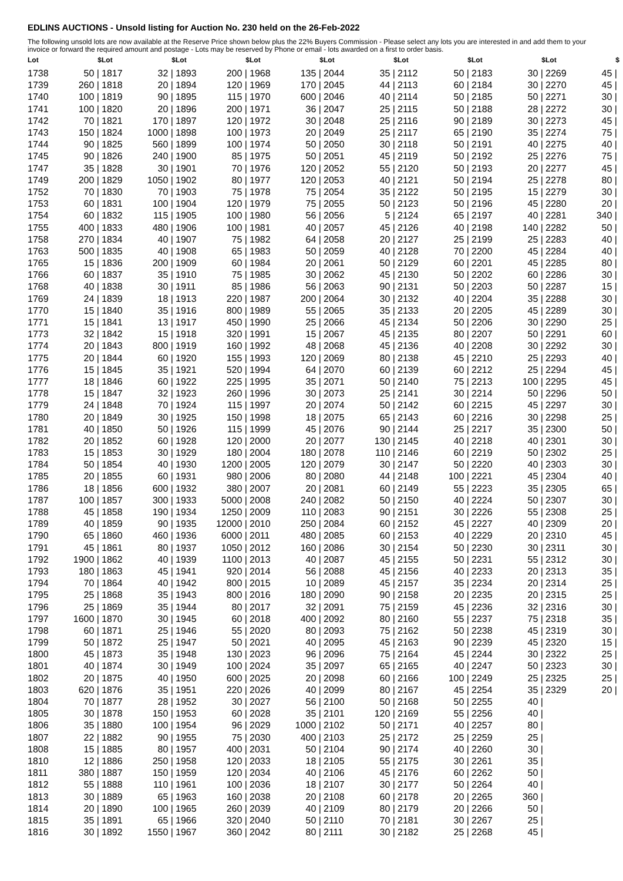EDLINS AUCTIONS - Unsold listing for Auction No. 230 held on the 26-Feb-2022
The following unsold lots are now available at the Reserve Price shown below plus the 22% Buyers Commission - Please select any lots you are interested in and add them to your invoice or forward the required amount and postage - Lots may be reserved by Phone or email - lots awarded on a first to order basis.
| Lot | $ | Lot | $ | Lot | $ | Lot | $ | Lot | $ | Lot | $ | Lot | $ | Lot | $ |
| --- | --- | --- | --- | --- | --- | --- | --- | --- | --- | --- | --- | --- | --- | --- | --- |
| 1738 | 50 / | 1817 | 32 / | 1893 | 200 / | 1968 | 135 / | 2044 | 35 / | 2112 | 50 / | 2183 | 30 / | 2269 | 45 / |
| 1739 | 260 / | 1818 | 20 / | 1894 | 120 / | 1969 | 170 / | 2045 | 44 / | 2113 | 60 / | 2184 | 30 / | 2270 | 45 / |
| 1740 | 100 / | 1819 | 90 / | 1895 | 115 / | 1970 | 600 / | 2046 | 40 / | 2114 | 50 / | 2185 | 50 / | 2271 | 30 / |
| 1741 | 100 / | 1820 | 20 / | 1896 | 200 / | 1971 | 36 / | 2047 | 25 / | 2115 | 50 / | 2188 | 28 / | 2272 | 30 / |
| 1742 | 70 / | 1821 | 170 / | 1897 | 120 / | 1972 | 30 / | 2048 | 25 / | 2116 | 90 / | 2189 | 30 / | 2273 | 45 / |
| 1743 | 150 / | 1824 | 1000 / | 1898 | 100 / | 1973 | 20 / | 2049 | 25 / | 2117 | 65 / | 2190 | 35 / | 2274 | 75 / |
| 1744 | 90 / | 1825 | 560 / | 1899 | 100 / | 1974 | 50 / | 2050 | 30 / | 2118 | 50 / | 2191 | 40 / | 2275 | 40 / |
| 1745 | 90 / | 1826 | 240 / | 1900 | 85 / | 1975 | 50 / | 2051 | 45 / | 2119 | 50 / | 2192 | 25 / | 2276 | 75 / |
| 1747 | 35 / | 1828 | 30 / | 1901 | 70 / | 1976 | 120 / | 2052 | 55 / | 2120 | 50 / | 2193 | 20 / | 2277 | 45 / |
| 1749 | 200 / | 1829 | 1050 / | 1902 | 80 / | 1977 | 120 / | 2053 | 40 / | 2121 | 50 / | 2194 | 25 / | 2278 | 80 / |
| 1752 | 70 / | 1830 | 70 / | 1903 | 75 / | 1978 | 75 / | 2054 | 35 / | 2122 | 50 / | 2195 | 15 / | 2279 | 30 / |
| 1753 | 60 / | 1831 | 100 / | 1904 | 120 / | 1979 | 75 / | 2055 | 50 / | 2123 | 50 / | 2196 | 45 / | 2280 | 20 / |
| 1754 | 60 / | 1832 | 115 / | 1905 | 100 / | 1980 | 56 / | 2056 | 5 / | 2124 | 65 / | 2197 | 40 / | 2281 | 340 / |
| 1755 | 400 / | 1833 | 480 / | 1906 | 100 / | 1981 | 40 / | 2057 | 45 / | 2126 | 40 / | 2198 | 140 / | 2282 | 50 / |
| 1758 | 270 / | 1834 | 40 / | 1907 | 75 / | 1982 | 64 / | 2058 | 20 / | 2127 | 25 / | 2199 | 25 / | 2283 | 40 / |
| 1763 | 500 / | 1835 | 40 / | 1908 | 65 / | 1983 | 50 / | 2059 | 40 / | 2128 | 70 / | 2200 | 45 / | 2284 | 40 / |
| 1765 | 15 / | 1836 | 200 / | 1909 | 60 / | 1984 | 20 / | 2061 | 50 / | 2129 | 60 / | 2201 | 45 / | 2285 | 80 / |
| 1766 | 60 / | 1837 | 35 / | 1910 | 75 / | 1985 | 30 / | 2062 | 45 / | 2130 | 50 / | 2202 | 60 / | 2286 | 30 / |
| 1768 | 40 / | 1838 | 30 / | 1911 | 85 / | 1986 | 56 / | 2063 | 90 / | 2131 | 50 / | 2203 | 50 / | 2287 | 15 / |
| 1769 | 24 / | 1839 | 18 / | 1913 | 220 / | 1987 | 200 / | 2064 | 30 / | 2132 | 40 / | 2204 | 35 / | 2288 | 30 / |
| 1770 | 15 / | 1840 | 35 / | 1916 | 800 / | 1989 | 55 / | 2065 | 35 / | 2133 | 20 / | 2205 | 45 / | 2289 | 30 / |
| 1771 | 15 / | 1841 | 13 / | 1917 | 450 / | 1990 | 25 / | 2066 | 45 / | 2134 | 50 / | 2206 | 30 / | 2290 | 25 / |
| 1773 | 32 / | 1842 | 15 / | 1918 | 320 / | 1991 | 15 / | 2067 | 45 / | 2135 | 80 / | 2207 | 50 / | 2291 | 60 / |
| 1774 | 20 / | 1843 | 800 / | 1919 | 160 / | 1992 | 48 / | 2068 | 45 / | 2136 | 40 / | 2208 | 30 / | 2292 | 30 / |
| 1775 | 20 / | 1844 | 60 / | 1920 | 155 / | 1993 | 120 / | 2069 | 80 / | 2138 | 45 / | 2210 | 25 / | 2293 | 40 / |
| 1776 | 15 / | 1845 | 35 / | 1921 | 520 / | 1994 | 64 / | 2070 | 60 / | 2139 | 60 / | 2212 | 25 / | 2294 | 45 / |
| 1777 | 18 / | 1846 | 60 / | 1922 | 225 / | 1995 | 35 / | 2071 | 50 / | 2140 | 75 / | 2213 | 100 / | 2295 | 45 / |
| 1778 | 15 / | 1847 | 32 / | 1923 | 260 / | 1996 | 30 / | 2073 | 25 / | 2141 | 30 / | 2214 | 50 / | 2296 | 50 / |
| 1779 | 24 / | 1848 | 70 / | 1924 | 115 / | 1997 | 20 / | 2074 | 50 / | 2142 | 60 / | 2215 | 45 / | 2297 | 30 / |
| 1780 | 20 / | 1849 | 30 / | 1925 | 150 / | 1998 | 18 / | 2075 | 65 / | 2143 | 60 / | 2216 | 30 / | 2298 | 25 / |
| 1781 | 40 / | 1850 | 50 / | 1926 | 115 / | 1999 | 45 / | 2076 | 90 / | 2144 | 25 / | 2217 | 35 / | 2300 | 50 / |
| 1782 | 20 / | 1852 | 60 / | 1928 | 120 / | 2000 | 20 / | 2077 | 130 / | 2145 | 40 / | 2218 | 40 / | 2301 | 30 / |
| 1783 | 15 / | 1853 | 30 / | 1929 | 180 / | 2004 | 180 / | 2078 | 110 / | 2146 | 60 / | 2219 | 50 / | 2302 | 25 / |
| 1784 | 50 / | 1854 | 40 / | 1930 | 1200 / | 2005 | 120 / | 2079 | 30 / | 2147 | 50 / | 2220 | 40 / | 2303 | 30 / |
| 1785 | 20 / | 1855 | 60 / | 1931 | 980 / | 2006 | 80 / | 2080 | 44 / | 2148 | 100 / | 2221 | 45 / | 2304 | 40 / |
| 1786 | 18 / | 1856 | 600 / | 1932 | 380 / | 2007 | 20 / | 2081 | 60 / | 2149 | 55 / | 2223 | 35 / | 2305 | 65 / |
| 1787 | 100 / | 1857 | 300 / | 1933 | 5000 / | 2008 | 240 / | 2082 | 50 / | 2150 | 40 / | 2224 | 50 / | 2307 | 30 / |
| 1788 | 45 / | 1858 | 190 / | 1934 | 1250 / | 2009 | 110 / | 2083 | 90 / | 2151 | 30 / | 2226 | 55 / | 2308 | 25 / |
| 1789 | 40 / | 1859 | 90 / | 1935 | 12000 / | 2010 | 250 / | 2084 | 60 / | 2152 | 45 / | 2227 | 40 / | 2309 | 20 / |
| 1790 | 65 / | 1860 | 460 / | 1936 | 6000 / | 2011 | 480 / | 2085 | 60 / | 2153 | 40 / | 2229 | 20 / | 2310 | 45 / |
| 1791 | 45 / | 1861 | 80 / | 1937 | 1050 / | 2012 | 160 / | 2086 | 30 / | 2154 | 50 / | 2230 | 30 / | 2311 | 30 / |
| 1792 | 1900 / | 1862 | 40 / | 1939 | 1100 / | 2013 | 40 / | 2087 | 45 / | 2155 | 50 / | 2231 | 55 / | 2312 | 30 / |
| 1793 | 180 / | 1863 | 45 / | 1941 | 920 / | 2014 | 56 / | 2088 | 45 / | 2156 | 40 / | 2233 | 20 / | 2313 | 35 / |
| 1794 | 70 / | 1864 | 40 / | 1942 | 800 / | 2015 | 10 / | 2089 | 45 / | 2157 | 35 / | 2234 | 20 / | 2314 | 25 / |
| 1795 | 25 / | 1868 | 35 / | 1943 | 800 / | 2016 | 180 / | 2090 | 90 / | 2158 | 20 / | 2235 | 20 / | 2315 | 25 / |
| 1796 | 25 / | 1869 | 35 / | 1944 | 80 / | 2017 | 32 / | 2091 | 75 / | 2159 | 45 / | 2236 | 32 / | 2316 | 30 / |
| 1797 | 1600 / | 1870 | 30 / | 1945 | 60 / | 2018 | 400 / | 2092 | 80 / | 2160 | 55 / | 2237 | 75 / | 2318 | 35 / |
| 1798 | 60 / | 1871 | 25 / | 1946 | 55 / | 2020 | 80 / | 2093 | 75 / | 2162 | 50 / | 2238 | 45 / | 2319 | 30 / |
| 1799 | 50 / | 1872 | 25 / | 1947 | 50 / | 2021 | 40 / | 2095 | 45 / | 2163 | 90 / | 2239 | 45 / | 2320 | 15 / |
| 1800 | 45 / | 1873 | 35 / | 1948 | 130 / | 2023 | 96 / | 2096 | 75 / | 2164 | 45 / | 2244 | 30 / | 2322 | 25 / |
| 1801 | 40 / | 1874 | 30 / | 1949 | 100 / | 2024 | 35 / | 2097 | 65 / | 2165 | 40 / | 2247 | 50 / | 2323 | 30 / |
| 1802 | 20 / | 1875 | 40 / | 1950 | 600 / | 2025 | 20 / | 2098 | 60 / | 2166 | 100 / | 2249 | 25 / | 2325 | 25 / |
| 1803 | 620 / | 1876 | 35 / | 1951 | 220 / | 2026 | 40 / | 2099 | 80 / | 2167 | 45 / | 2254 | 35 / | 2329 | 20 / |
| 1804 | 70 / | 1877 | 28 / | 1952 | 30 / | 2027 | 56 / | 2100 | 50 / | 2168 | 50 / | 2255 | 40 / | | |
| 1805 | 30 / | 1878 | 150 / | 1953 | 60 / | 2028 | 35 / | 2101 | 120 / | 2169 | 55 / | 2256 | 40 / | | |
| 1806 | 35 / | 1880 | 100 / | 1954 | 96 / | 2029 | 1000 / | 2102 | 50 / | 2171 | 40 / | 2257 | 80 / | | |
| 1807 | 22 / | 1882 | 90 / | 1955 | 75 / | 2030 | 400 / | 2103 | 25 / | 2172 | 25 / | 2259 | 25 / | | |
| 1808 | 15 / | 1885 | 80 / | 1957 | 400 / | 2031 | 50 / | 2104 | 90 / | 2174 | 40 / | 2260 | 30 / | | |
| 1810 | 12 / | 1886 | 250 / | 1958 | 120 / | 2033 | 18 / | 2105 | 55 / | 2175 | 30 / | 2261 | 35 / | | |
| 1811 | 380 / | 1887 | 150 / | 1959 | 120 / | 2034 | 40 / | 2106 | 45 / | 2176 | 60 / | 2262 | 50 / | | |
| 1812 | 55 / | 1888 | 110 / | 1961 | 100 / | 2036 | 18 / | 2107 | 30 / | 2177 | 50 / | 2264 | 40 / | | |
| 1813 | 30 / | 1889 | 65 / | 1963 | 160 / | 2038 | 20 / | 2108 | 60 / | 2178 | 20 / | 2265 | 360 / | | |
| 1814 | 20 / | 1890 | 100 / | 1965 | 260 / | 2039 | 40 / | 2109 | 80 / | 2179 | 20 / | 2266 | 50 / | | |
| 1815 | 35 / | 1891 | 65 / | 1966 | 320 / | 2040 | 50 / | 2110 | 70 / | 2181 | 30 / | 2267 | 25 / | | |
| 1816 | 30 / | 1892 | 1550 / | 1967 | 360 / | 2042 | 80 / | 2111 | 30 / | 2182 | 25 / | 2268 | 45 / | | |